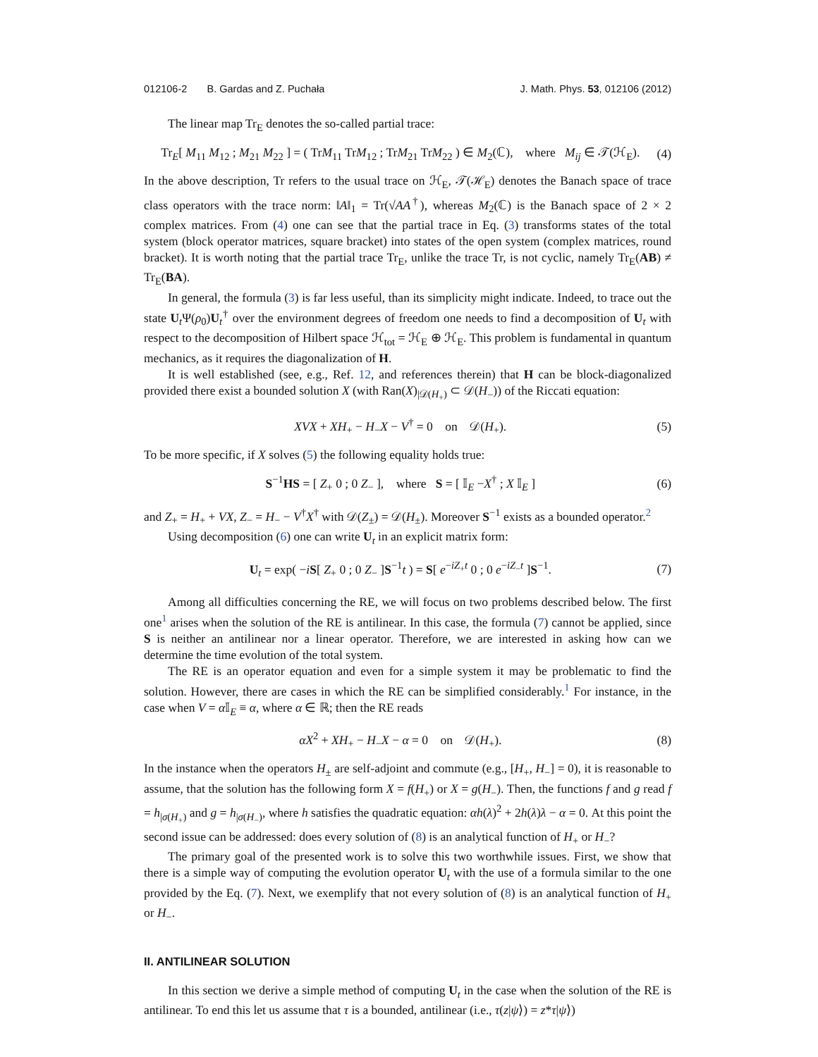012106-2 B. Gardas and Z. Puchała J. Math. Phys. 53, 012106 (2012)
The linear map Tr<sub>E</sub> denotes the so-called partial trace:
Tr<sub>E</sub>[ M<sub>11</sub> M<sub>12</sub> ; M<sub>21</sub> M<sub>22</sub> ] = ( TrM<sub>11</sub> TrM<sub>12</sub> ; TrM<sub>21</sub> TrM<sub>22</sub> ) ∈ M<sub>2</sub>(ℂ), where M<sub>ij</sub> ∈ 𝒯(ℋ<sub>E</sub>). (4)
In the above description, Tr refers to the usual trace on ℋ<sub>E</sub>, 𝒯(ℋ<sub>E</sub>) denotes the Banach space of trace class operators with the trace norm: ‖A‖<sub>1</sub> = Tr(√AA<sup>†</sup>), whereas M<sub>2</sub>(ℂ) is the Banach space of 2 × 2 complex matrices. From (4) one can see that the partial trace in Eq. (3) transforms states of the total system (block operator matrices, square bracket) into states of the open system (complex matrices, round bracket). It is worth noting that the partial trace Tr<sub>E</sub>, unlike the trace Tr, is not cyclic, namely Tr<sub>E</sub>(AB) ≠ Tr<sub>E</sub>(BA).
In general, the formula (3) is far less useful, than its simplicity might indicate. Indeed, to trace out the state U<sub>t</sub>Ψ(ρ<sub>0</sub>)U<sub>t</sub><sup>†</sup> over the environment degrees of freedom one needs to find a decomposition of U<sub>t</sub> with respect to the decomposition of Hilbert space ℋ<sub>tot</sub> = ℋ<sub>E</sub> ⊕ ℋ<sub>E</sub>. This problem is fundamental in quantum mechanics, as it requires the diagonalization of H.
It is well established (see, e.g., Ref. 12, and references therein) that H can be block-diagonalized provided there exist a bounded solution X (with Ran(X)<sub>|𝒟(H<sub>+</sub>)</sub> ⊂ 𝒟(H<sub>−</sub>)) of the Riccati equation:
XVX + XH<sub>+</sub> − H<sub>−</sub>X − V<sup>†</sup> = 0 on 𝒟(H<sub>+</sub>). (5)
To be more specific, if X solves (5) the following equality holds true:
S<sup>−1</sup>HS = [ Z<sub>+</sub> 0 ; 0 Z<sub>−</sub> ], where S = [ 𝕀<sub>E</sub> −X<sup>†</sup> ; X 𝕀<sub>E</sub> ] (6)
and Z<sub>+</sub> = H<sub>+</sub> + VX, Z<sub>−</sub> = H<sub>−</sub> − V<sup>†</sup>X<sup>†</sup> with 𝒟(Z<sub>±</sub>) = 𝒟(H<sub>±</sub>). Moreover S<sup>−1</sup> exists as a bounded operator.<sup>2</sup>
Using decomposition (6) one can write U<sub>t</sub> in an explicit matrix form:
U<sub>t</sub> = exp( −iS[ Z<sub>+</sub> 0 ; 0 Z<sub>−</sub> ]S<sup>−1</sup>t ) = S[ e<sup>−iZ<sub>+</sub>t</sup> 0 ; 0 e<sup>−iZ<sub>−</sub>t</sup> ]S<sup>−1</sup>. (7)
Among all difficulties concerning the RE, we will focus on two problems described below. The first one<sup>1</sup> arises when the solution of the RE is antilinear. In this case, the formula (7) cannot be applied, since S is neither an antilinear nor a linear operator. Therefore, we are interested in asking how can we determine the time evolution of the total system.
The RE is an operator equation and even for a simple system it may be problematic to find the solution. However, there are cases in which the RE can be simplified considerably.<sup>1</sup> For instance, in the case when V = α 𝕀<sub>E</sub> ≡ α, where α ∈ ℝ; then the RE reads
αX<sup>2</sup> + XH<sub>+</sub> − H<sub>−</sub>X − α = 0 on 𝒟(H<sub>+</sub>). (8)
In the instance when the operators H<sub>±</sub> are self-adjoint and commute (e.g., [H<sub>+</sub>, H<sub>−</sub>] = 0), it is reasonable to assume, that the solution has the following form X = f(H<sub>+</sub>) or X = g(H<sub>−</sub>). Then, the functions f and g read f = h<sub>|σ(H<sub>+</sub>)</sub> and g = h<sub>|σ(H<sub>−</sub>)</sub>, where h satisfies the quadratic equation: αh(λ)<sup>2</sup> + 2h(λ)λ − α = 0. At this point the second issue can be addressed: does every solution of (8) is an analytical function of H<sub>+</sub> or H<sub>−</sub>?
The primary goal of the presented work is to solve this two worthwhile issues. First, we show that there is a simple way of computing the evolution operator U<sub>t</sub> with the use of a formula similar to the one provided by the Eq. (7). Next, we exemplify that not every solution of (8) is an analytical function of H<sub>+</sub> or H<sub>−</sub>.
II. ANTILINEAR SOLUTION
In this section we derive a simple method of computing U<sub>t</sub> in the case when the solution of the RE is antilinear. To end this let us assume that τ is a bounded, antilinear (i.e., τ(z|ψ⟩) = z*τ|ψ⟩)